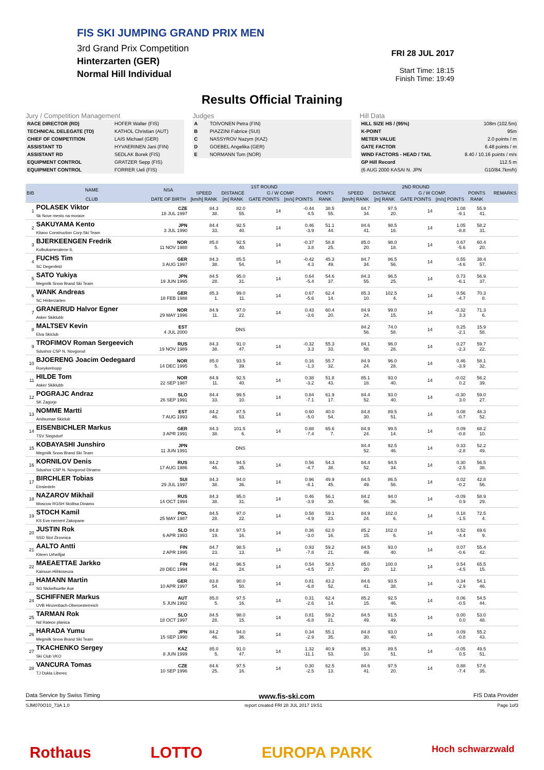FIS SKI JUMPING GRAND PRIX MEN
3rd Grand Prix Competition
Hinterzarten (GER)
Normal Hill Individual
FRI 28 JUL 2017
Start Time: 18:15
Finish Time: 19:49
Results Official Training
Jury / Competition Management
| RACE DIRECTOR (RD) | HOFER Walter (FIS) |
| TECHNICAL DELEGATE (TD) | KATHOL Christian (AUT) |
| CHIEF OF COMPETITION | LAIS Michael (GER) |
| ASSISTANT TD | HYVAERINEN Jani (FIN) |
| ASSISTANT RD | SEDLAK Borek (FIS) |
| EQUIPMENT CONTROL | GRATZER Sepp (FIS) |
| EQUIPMENT CONTROL | FORRER Ueli (FIS) |
Judges
| A | TOIVONEN Petra (FIN) |
| B | PIAZZINI Fabrice (SUI) |
| C | NASSYROV Nazym (KAZ) |
| D | GOEBEL Angelika (GER) |
| E | NORMANN Tom (NOR) |
Hill Data
| HILL SIZE HS / (95%) | 108m (102.5m) |
| K-POINT | 95m |
| METER VALUE | 2.0 points / m |
| GATE FACTOR | 6.48 points / m |
| WIND FACTORS - HEAD / TAIL | 8.40 / 10.16 points / m/s |
| GP Hill Record | 112.5 m |
| (6 AUG 2000 KASAI N. JPN | G10/84.7km/h) |
| BIB | NAME | NSA | 1ST ROUND | | | | | | | 2ND ROUND | | | | | | | REMARKS |
| --- | --- | --- | --- | --- | --- | --- | --- | --- | --- | --- | --- | --- | --- | --- | --- | --- | --- |
| | | | SPEED | DISTANCE | G / W COMP. | | POINTS | | | SPEED | DISTANCE | G / W COMP. | | POINTS | | | |
| | CLUB | DATE OF BIRTH | [km/h] RANK | [m] RANK | GATE POINTS | [m/s] POINTS | RANK | | | [km/h] RANK | [m] RANK | GATE POINTS | [m/s] POINTS | RANK | | | |
| 1 | POLASEK Viktor Sk Nove mesto na morave | CZE 18 JUL 1997 | 84.3 38. | 82.0 55. | 14 | -0.44 4.5 | 38.5 55. | | | 84.7 34. | 97.5 20. | 14 | 1.08 -9.1 | 55.9 41. | | | |
| 2 | SAKUYAMA Kento Kitano Construction Corp.Ski Team | JPN 3 JUL 1990 | 84.4 33. | 92.5 40. | 14 | 0.46 -3.9 | 51.1 44. | | | 84.6 41. | 98.5 16. | 14 | 1.05 -8.8 | 58.2 31. | | | |
| 3 | BJERKEENGEN Fredrik Kolbukameratene IL | NOR 11 NOV 1988 | 85.0 5. | 92.5 40. | 14 | -0.37 3.8 | 58.8 25. | | | 85.0 20. | 98.0 18. | 14 | 0.67 -5.6 | 60.4 20. | | | |
| 4 | FUCHS Tim SC Degenfeld | GER 3 AUG 1997 | 84.3 38. | 85.5 54. | 14 | -0.42 4.3 | 45.3 49. | | | 84.7 34. | 86.5 56. | 14 | 0.55 -4.6 | 38.4 57. | | | |
| 5 | SATO Yukiya Megmilk Snow Brand Ski Team | JPN 19 JUN 1995 | 84.5 28. | 95.0 31. | 14 | 0.64 -5.4 | 54.6 37. | | | 84.3 55. | 96.5 25. | 14 | 0.73 -6.1 | 56.9 37. | | | |
| 6 | WANK Andreas SC Hinterzarten | GER 18 FEB 1988 | 85.3 1. | 99.0 11. | 14 | 0.67 -5.6 | 62.4 14. | | | 85.3 10. | 102.5 4. | 14 | 0.56 -4.7 | 70.3 8. | | | |
| 7 | GRANERUD Halvor Egner Asker Skiklubb | NOR 29 MAY 1996 | 84.9 11. | 97.0 22. | 14 | 0.43 -3.6 | 60.4 20. | | | 84.9 24. | 99.0 15. | 14 | -0.32 3.3 | 71.3 6. | | | |
| 8 | MALTSEV Kevin Elva Skiclub | EST 4 JUL 2000 | | DNS | | | | | | 84.2 56. | 74.0 58. | 14 | 0.25 -2.1 | 15.9 58. | | | |
| 9 | TROFIMOV Roman Sergeevich Sdushor CSP N. Novgorod | RUS 19 NOV 1989 | 84.3 38. | 91.0 47. | 14 | -0.32 3.3 | 55.3 33. | | | 84.1 58. | 96.0 28. | 14 | 0.27 -2.3 | 59.7 22. | | | |
| 10 | BJOERENG Joacim Oedegaard Roeykenhopp | NOR 14 DEC 1995 | 85.0 5. | 93.5 39. | 14 | 0.16 -1.3 | 55.7 32. | | | 84.9 24. | 96.0 28. | 14 | 0.46 -3.9 | 58.1 32. | | | |
| 11 | HILDE Tom Asker Skiklubb | NOR 22 SEP 1987 | 84.9 11. | 92.5 40. | 14 | 0.38 -3.2 | 51.8 43. | | | 85.1 18. | 93.0 40. | 14 | -0.02 0.2 | 56.2 39. | | | |
| 12 | POGRAJC Andraz SK Zagorje | SLO 26 SEP 1991 | 84.4 33. | 99.5 10. | 14 | 0.84 -7.1 | 61.9 17. | | | 84.4 52. | 93.0 40. | 14 | -0.30 3.0 | 59.0 27. | | | |
| 13 | NOMME Martti Andsumae Skiclub | EST 7 AUG 1993 | 84.2 46. | 87.5 53. | 14 | 0.60 -5.0 | 40.0 54. | | | 84.8 30. | 89.5 51. | 14 | 0.08 -0.7 | 48.3 52. | | | |
| 14 | EISENBICHLER Markus TSV Siegsdorf | GER 3 APR 1991 | 84.3 38. | 101.5 6. | 14 | 0.88 -7.4 | 65.6 7. | | | 84.9 24. | 99.5 14. | 14 | 0.09 -0.8 | 68.2 10. | | | |
| 15 | KOBAYASHI Junshiro Megmilk Snow Brand Ski Team | JPN 11 JUN 1991 | | DNS | | | | | | 84.4 52. | 92.5 46. | 14 | 0.33 -2.8 | 52.2 49. | | | |
| 16 | KORNILOV Denis Sdushor CSP N. Novgorod Dinamo | RUS 17 AUG 1986 | 84.2 46. | 94.5 35. | 14 | 0.56 -4.7 | 54.3 38. | | | 84.4 52. | 94.5 34. | 14 | 0.30 -2.5 | 56.5 38. | | | |
| 17 | BIRCHLER Tobias Einsiedeln | SUI 29 JUL 1997 | 84.3 38. | 94.0 36. | 14 | 0.96 -8.1 | 49.9 45. | | | 84.5 49. | 86.5 56. | 14 | 0.02 -0.2 | 42.8 56. | | | |
| 18 | NAZAROV Mikhail Moscow RGSH Stolitsa Dinamo | RUS 14 OCT 1994 | 84.3 38. | 95.0 31. | 14 | 0.46 -3.9 | 56.1 30. | | | 84.2 56. | 94.0 36. | 14 | -0.09 0.9 | 58.9 29. | | | |
| 19 | STOCH Kamil KS Eve-nement Zakopane | POL 25 MAY 1987 | 84.5 28. | 97.0 22. | 14 | 0.58 -4.9 | 59.1 23. | | | 84.9 24. | 102.0 6. | 14 | 0.18 -1.5 | 72.5 4. | | | |
| 20 | JUSTIN Rok SSD Stol Zirovnica | SLO 6 APR 1993 | 84.8 19. | 97.5 16. | 14 | 0.36 -3.0 | 62.0 16. | | | 85.2 15. | 102.0 6. | 14 | 0.52 -4.4 | 69.6 9. | | | |
| 21 | AALTO Antti Kiteen Urheilijat | FIN 2 APR 1995 | 84.7 23. | 98.5 13. | 14 | 0.93 -7.8 | 59.2 21. | | | 84.5 49. | 93.0 40. | 14 | 0.07 -0.6 | 55.4 42. | | | |
| 22 | MAEAETTAE Jarkko Kainuun Hiihtoseura | FIN 28 DEC 1994 | 84.2 46. | 96.5 24. | 14 | 0.54 -4.5 | 58.5 27. | | | 85.0 20. | 100.0 12. | 14 | 0.54 -4.5 | 65.5 15. | | | |
| 23 | HAMANN Martin SG Nickelhuette Aue | GER 10 APR 1997 | 83.8 54. | 90.0 50. | 14 | 0.81 -6.8 | 43.2 52. | | | 84.6 41. | 93.5 38. | 14 | 0.34 -2.9 | 54.1 46. | | | |
| 24 | SCHIFFNER Markus UVB Hinzenbach-Oberoesterreich | AUT 5 JUN 1992 | 85.0 5. | 97.5 16. | 14 | 0.31 -2.6 | 62.4 14. | | | 85.2 15. | 92.5 46. | 14 | 0.06 -0.5 | 54.5 44. | | | |
| 25 | TARMAN Rok Nd Ratece planica | SLO 18 OCT 1997 | 84.5 28. | 98.0 15. | 14 | 0.81 -6.8 | 59.2 21. | | | 84.5 49. | 91.5 49. | 14 | 0.00 0.0 | 53.0 48. | | | |
| 26 | HARADA Yumu Megmilk Snow Brand Ski Team | JPN 15 SEP 1990 | 84.2 46. | 94.0 36. | 14 | 0.34 -2.9 | 55.1 35. | | | 84.8 30. | 93.0 40. | 14 | 0.09 -0.8 | 55.2 43. | | | |
| 27 | TKACHENKO Sergey Ski Club VKO | KAZ 8 JUN 1999 | 85.0 5. | 91.0 47. | 14 | 1.32 -11.1 | 40.9 53. | | | 85.3 10. | 89.5 51. | 14 | -0.05 0.5 | 49.5 51. | | | |
| 28 | VANCURA Tomas TJ Dukla Liberec | CZE 10 SEP 1996 | 84.6 25. | 97.5 16. | 14 | 0.30 -2.5 | 62.5 13. | | | 84.6 41. | 97.5 20. | 14 | 0.88 -7.4 | 57.6 35. | | | |
Data Service by Swiss Timing www.fis-ski.com FIS Data Provider
SJM070O10_73A 1.0 report created FRI 28 JUL 2017 19:51 Page 1of3
Rothaus LOTTO EUROPA PARK Hoch schwarzwald